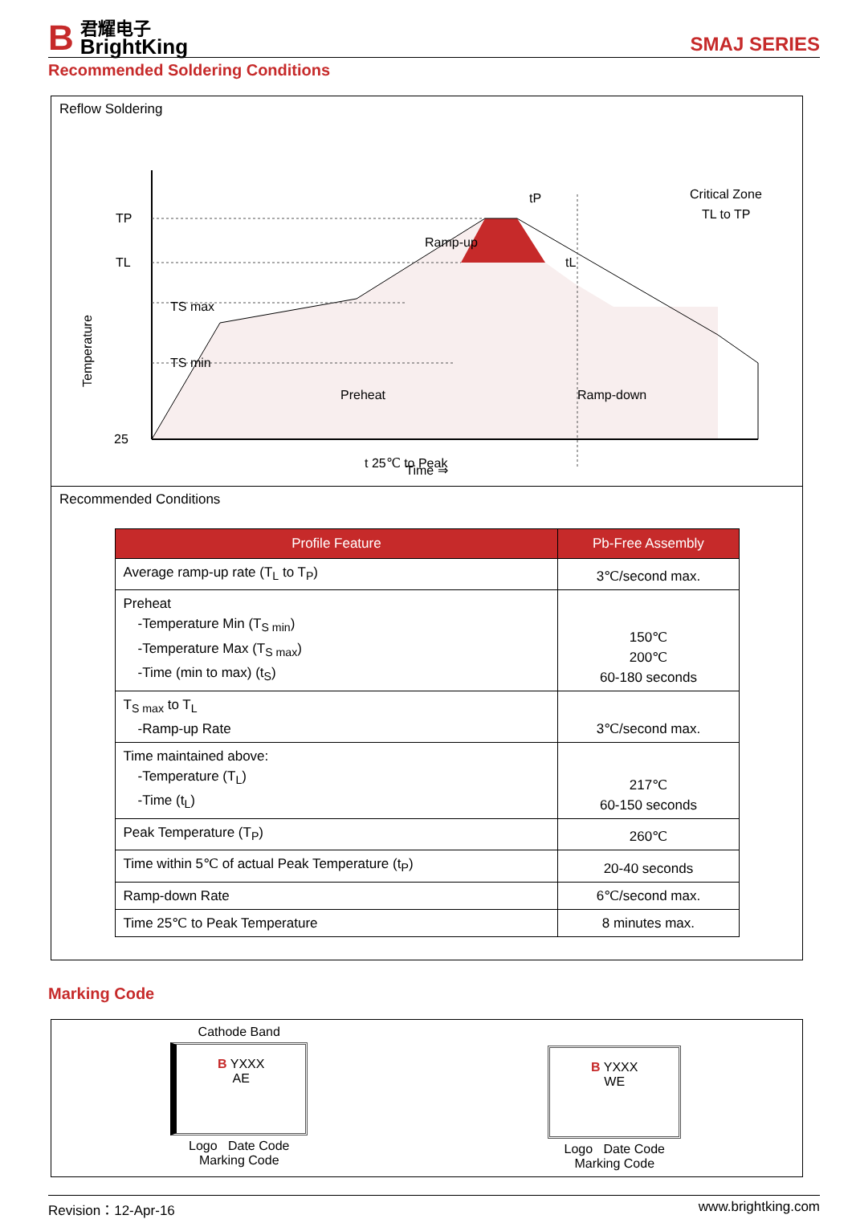B
君耀电子
BrightKing
SMAJ SERIES
Recommended Soldering Conditions
Reflow Soldering
TP
TL
25
TS max
TS min
Preheat
Ramp-up
tP
tL
Critical Zone
TL to TP
Ramp-down
t 25℃ to Peak
Temperature
Time ⇒
Recommended Conditions
| Profile Feature | Pb-Free Assembly |
| --- | --- |
| Average ramp-up rate (T<sub>L</sub> to T<sub>P</sub>) | 3℃/second max. |
| Preheat -Temperature Min (T<sub>S min</sub>) -Temperature Max (T<sub>S max</sub>) -Time (min to max) (t<sub>S</sub>) | 150℃ 200℃ 60-180 seconds |
| T<sub>S max</sub> to T<sub>L</sub> -Ramp-up Rate | 3℃/second max. |
| Time maintained above: -Temperature (T<sub>L</sub>) -Time (t<sub>L</sub>) | 217℃ 60-150 seconds |
| Peak Temperature (T<sub>P</sub>) | 260℃ |
| Time within 5℃ of actual Peak Temperature (t<sub>P</sub>) | 20-40 seconds |
| Ramp-down Rate | 6℃/second max. |
| Time 25℃ to Peak Temperature | 8 minutes max. |
Marking Code
Cathode Band
B YXXX
AE
Logo Date Code
Marking Code
B YXXX
WE
Logo Date Code
Marking Code
Revision：12-Apr-16 www.brightking.com